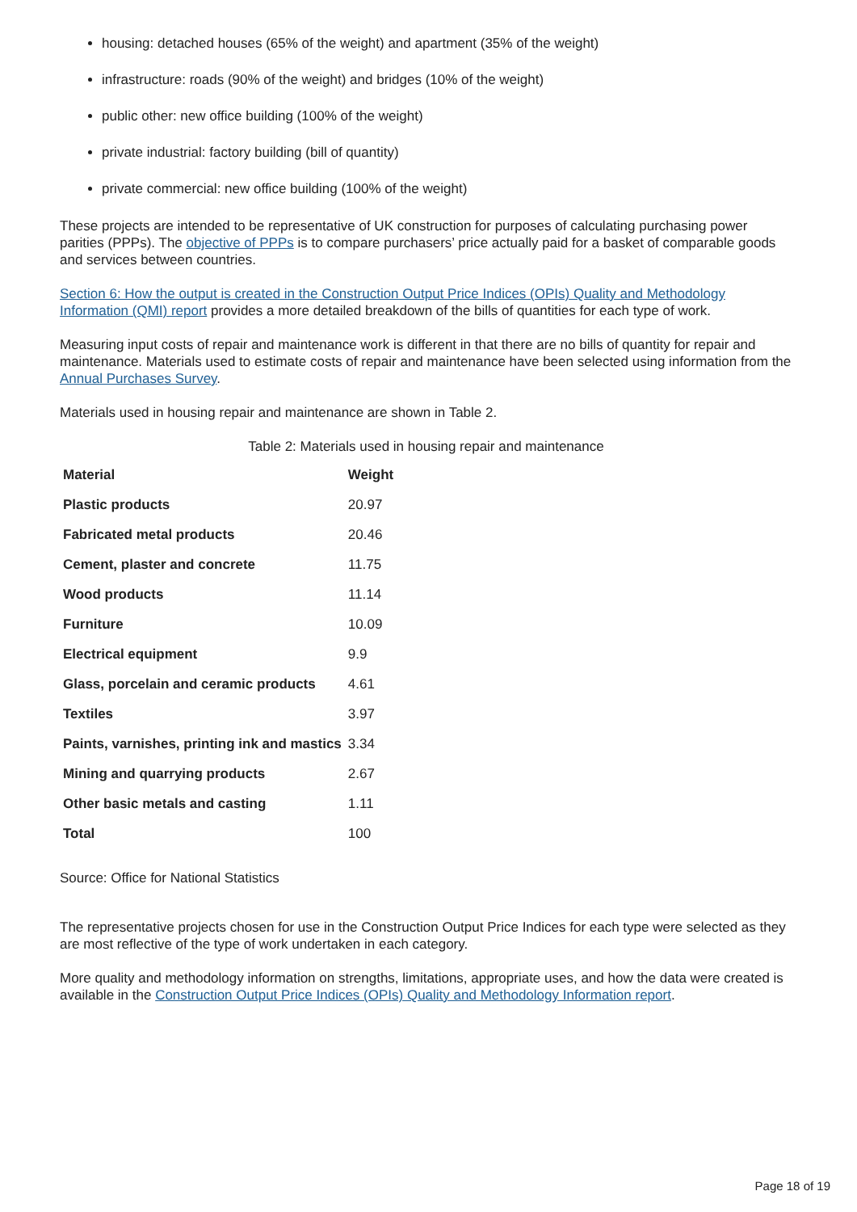housing: detached houses (65% of the weight) and apartment (35% of the weight)
infrastructure: roads (90% of the weight) and bridges (10% of the weight)
public other: new office building (100% of the weight)
private industrial: factory building (bill of quantity)
private commercial: new office building (100% of the weight)
These projects are intended to be representative of UK construction for purposes of calculating purchasing power parities (PPPs). The objective of PPPs is to compare purchasers’ price actually paid for a basket of comparable goods and services between countries.
Section 6: How the output is created in the Construction Output Price Indices (OPIs) Quality and Methodology Information (QMI) report provides a more detailed breakdown of the bills of quantities for each type of work.
Measuring input costs of repair and maintenance work is different in that there are no bills of quantity for repair and maintenance. Materials used to estimate costs of repair and maintenance have been selected using information from the Annual Purchases Survey.
Materials used in housing repair and maintenance are shown in Table 2.
Table 2: Materials used in housing repair and maintenance
| Material | Weight |
| --- | --- |
| Plastic products | 20.97 |
| Fabricated metal products | 20.46 |
| Cement, plaster and concrete | 11.75 |
| Wood products | 11.14 |
| Furniture | 10.09 |
| Electrical equipment | 9.9 |
| Glass, porcelain and ceramic products | 4.61 |
| Textiles | 3.97 |
| Paints, varnishes, printing ink and mastics | 3.34 |
| Mining and quarrying products | 2.67 |
| Other basic metals and casting | 1.11 |
| Total | 100 |
Source: Office for National Statistics
The representative projects chosen for use in the Construction Output Price Indices for each type were selected as they are most reflective of the type of work undertaken in each category.
More quality and methodology information on strengths, limitations, appropriate uses, and how the data were created is available in the Construction Output Price Indices (OPIs) Quality and Methodology Information report.
Page 18 of 19